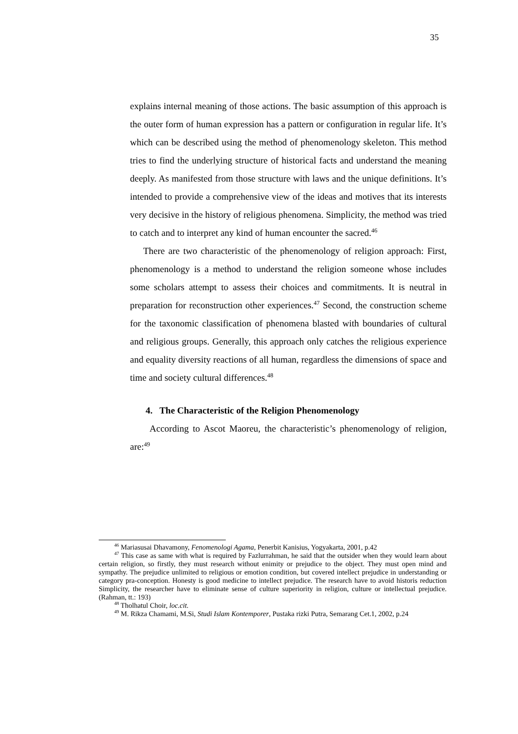35
explains internal meaning of those actions. The basic assumption of this approach is the outer form of human expression has a pattern or configuration in regular life. It’s which can be described using the method of phenomenology skeleton. This method tries to find the underlying structure of historical facts and understand the meaning deeply. As manifested from those structure with laws and the unique definitions. It’s intended to provide a comprehensive view of the ideas and motives that its interests very decisive in the history of religious phenomena. Simplicity, the method was tried to catch and to interpret any kind of human encounter the sacred.<sup>46</sup>
There are two characteristic of the phenomenology of religion approach: First, phenomenology is a method to understand the religion someone whose includes some scholars attempt to assess their choices and commitments. It is neutral in preparation for reconstruction other experiences.<sup>47</sup> Second, the construction scheme for the taxonomic classification of phenomena blasted with boundaries of cultural and religious groups. Generally, this approach only catches the religious experience and equality diversity reactions of all human, regardless the dimensions of space and time and society cultural differences.<sup>48</sup>
4. The Characteristic of the Religion Phenomenology
According to Ascot Maoreu, the characteristic’s phenomenology of religion, are:<sup>49</sup>
<sup>46</sup> Mariasusai Dhavamony, Fenomenologi Agama, Penerbit Kanisius, Yogyakarta, 2001, p.42
<sup>47</sup> This case as same with what is required by Fazlurrahman, he said that the outsider when they would learn about certain religion, so firstly, they must research without enimity or prejudice to the object. They must open mind and sympathy. The prejudice unlimited to religious or emotion condition, but covered intellect prejudice in understanding or category pra-conception. Honesty is good medicine to intellect prejudice. The research have to avoid historis reduction Simplicity, the researcher have to eliminate sense of culture superiority in religion, culture or intellectual prejudice. (Rahman, tt.: 193)
<sup>48</sup> Tholhatul Choir, loc.cit.
<sup>49</sup> M. Rikza Chamami, M.Si, Studi Islam Kontemporer, Pustaka rizki Putra, Semarang Cet.1, 2002, p.24